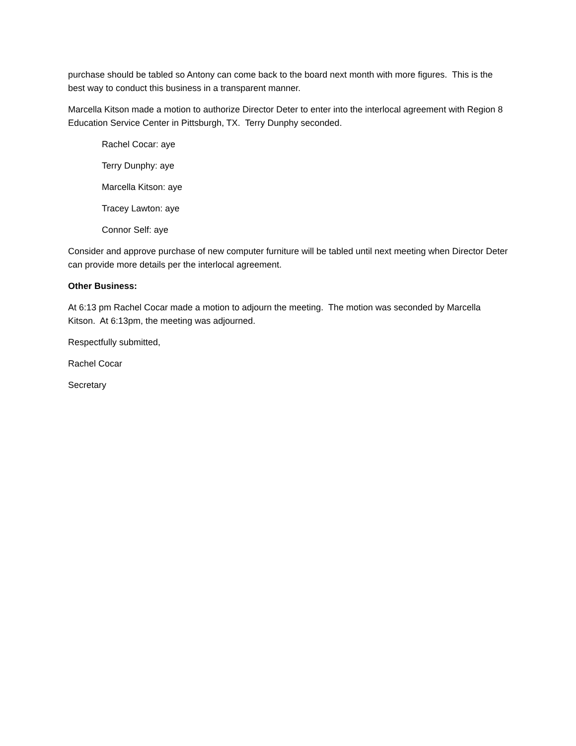purchase should be tabled so Antony can come back to the board next month with more figures. This is the best way to conduct this business in a transparent manner.
Marcella Kitson made a motion to authorize Director Deter to enter into the interlocal agreement with Region 8 Education Service Center in Pittsburgh, TX. Terry Dunphy seconded.
Rachel Cocar: aye
Terry Dunphy: aye
Marcella Kitson: aye
Tracey Lawton: aye
Connor Self: aye
Consider and approve purchase of new computer furniture will be tabled until next meeting when Director Deter can provide more details per the interlocal agreement.
Other Business:
At 6:13 pm Rachel Cocar made a motion to adjourn the meeting. The motion was seconded by Marcella Kitson. At 6:13pm, the meeting was adjourned.
Respectfully submitted,
Rachel Cocar
Secretary